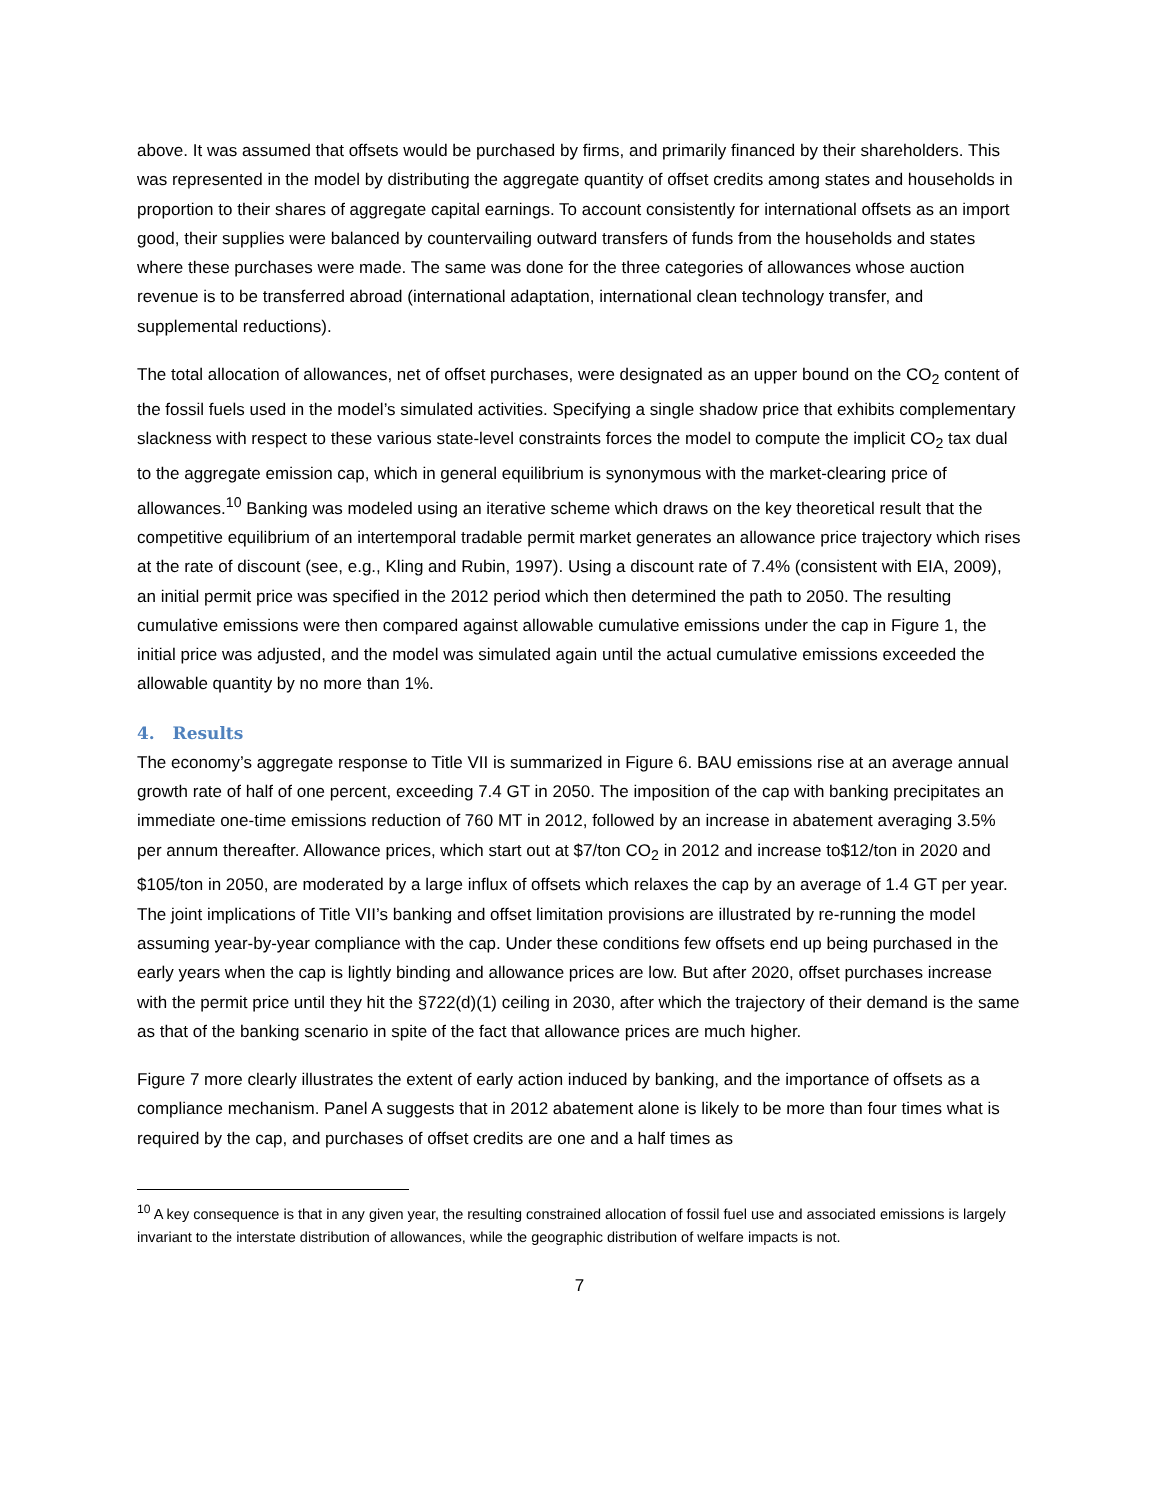above. It was assumed that offsets would be purchased by firms, and primarily financed by their shareholders. This was represented in the model by distributing the aggregate quantity of offset credits among states and households in proportion to their shares of aggregate capital earnings. To account consistently for international offsets as an import good, their supplies were balanced by countervailing outward transfers of funds from the households and states where these purchases were made. The same was done for the three categories of allowances whose auction revenue is to be transferred abroad (international adaptation, international clean technology transfer, and supplemental reductions).
The total allocation of allowances, net of offset purchases, were designated as an upper bound on the CO<sub>2</sub> content of the fossil fuels used in the model’s simulated activities. Specifying a single shadow price that exhibits complementary slackness with respect to these various state-level constraints forces the model to compute the implicit CO<sub>2</sub> tax dual to the aggregate emission cap, which in general equilibrium is synonymous with the market-clearing price of allowances.<sup>10</sup> Banking was modeled using an iterative scheme which draws on the key theoretical result that the competitive equilibrium of an intertemporal tradable permit market generates an allowance price trajectory which rises at the rate of discount (see, e.g., Kling and Rubin, 1997). Using a discount rate of 7.4% (consistent with EIA, 2009), an initial permit price was specified in the 2012 period which then determined the path to 2050. The resulting cumulative emissions were then compared against allowable cumulative emissions under the cap in Figure 1, the initial price was adjusted, and the model was simulated again until the actual cumulative emissions exceeded the allowable quantity by no more than 1%.
4. Results
The economy’s aggregate response to Title VII is summarized in Figure 6. BAU emissions rise at an average annual growth rate of half of one percent, exceeding 7.4 GT in 2050. The imposition of the cap with banking precipitates an immediate one-time emissions reduction of 760 MT in 2012, followed by an increase in abatement averaging 3.5% per annum thereafter. Allowance prices, which start out at $7/ton CO<sub>2</sub> in 2012 and increase to$12/ton in 2020 and $105/ton in 2050, are moderated by a large influx of offsets which relaxes the cap by an average of 1.4 GT per year. The joint implications of Title VII’s banking and offset limitation provisions are illustrated by re-running the model assuming year-by-year compliance with the cap. Under these conditions few offsets end up being purchased in the early years when the cap is lightly binding and allowance prices are low. But after 2020, offset purchases increase with the permit price until they hit the §722(d)(1) ceiling in 2030, after which the trajectory of their demand is the same as that of the banking scenario in spite of the fact that allowance prices are much higher.
Figure 7 more clearly illustrates the extent of early action induced by banking, and the importance of offsets as a compliance mechanism. Panel A suggests that in 2012 abatement alone is likely to be more than four times what is required by the cap, and purchases of offset credits are one and a half times as
<sup>10</sup> A key consequence is that in any given year, the resulting constrained allocation of fossil fuel use and associated emissions is largely invariant to the interstate distribution of allowances, while the geographic distribution of welfare impacts is not.
7